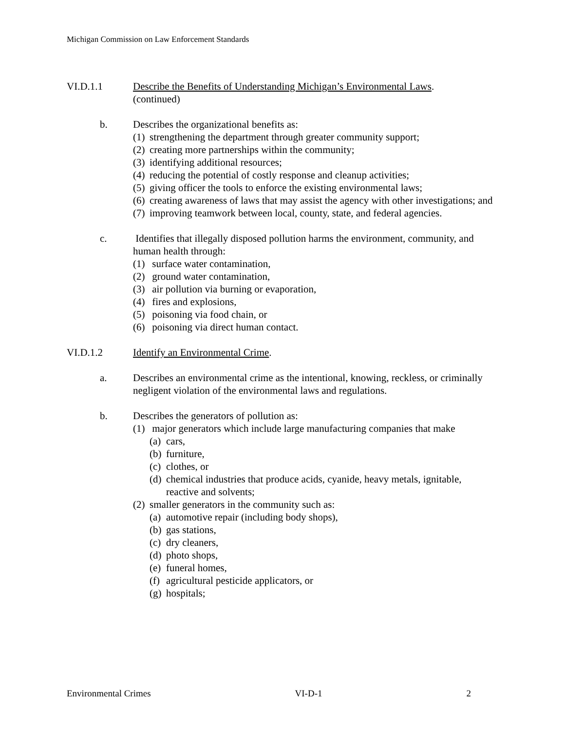Michigan Commission on Law Enforcement Standards
VI.D.1.1 Describe the Benefits of Understanding Michigan’s Environmental Laws.
(continued)
b. Describes the organizational benefits as:
(1) strengthening the department through greater community support;
(2) creating more partnerships within the community;
(3) identifying additional resources;
(4) reducing the potential of costly response and cleanup activities;
(5) giving officer the tools to enforce the existing environmental laws;
(6) creating awareness of laws that may assist the agency with other investigations; and
(7) improving teamwork between local, county, state, and federal agencies.
c. Identifies that illegally disposed pollution harms the environment, community, and human health through:
(1) surface water contamination,
(2) ground water contamination,
(3) air pollution via burning or evaporation,
(4) fires and explosions,
(5) poisoning via food chain, or
(6) poisoning via direct human contact.
VI.D.1.2 Identify an Environmental Crime.
a. Describes an environmental crime as the intentional, knowing, reckless, or criminally negligent violation of the environmental laws and regulations.
b. Describes the generators of pollution as:
(1) major generators which include large manufacturing companies that make
(a) cars,
(b) furniture,
(c) clothes, or
(d) chemical industries that produce acids, cyanide, heavy metals, ignitable, reactive and solvents;
(2) smaller generators in the community such as:
(a) automotive repair (including body shops),
(b) gas stations,
(c) dry cleaners,
(d) photo shops,
(e) funeral homes,
(f) agricultural pesticide applicators, or
(g) hospitals;
Environmental Crimes VI-D-1 2